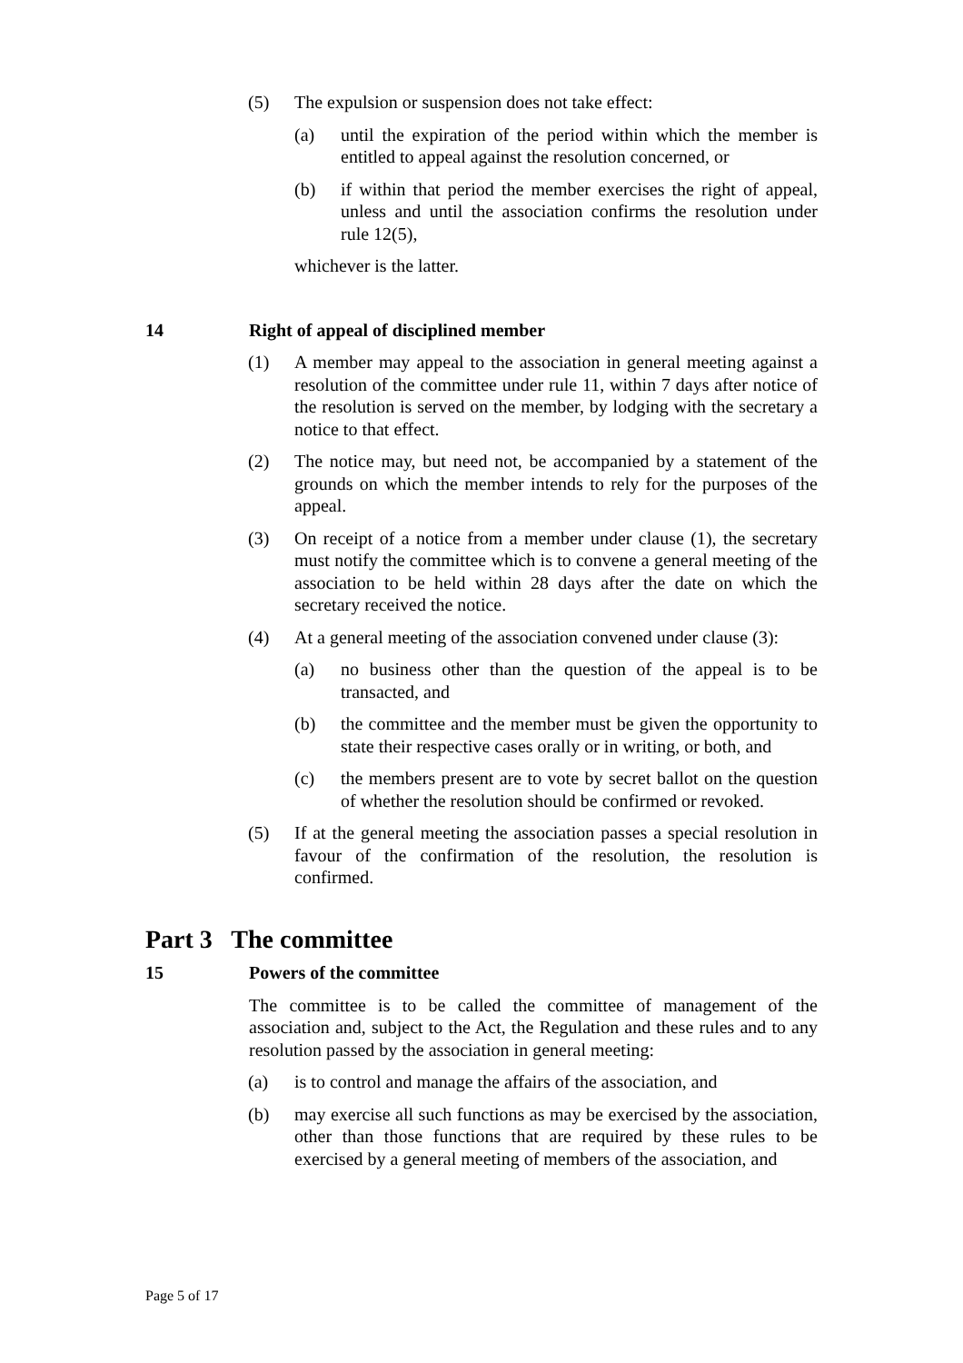(5) The expulsion or suspension does not take effect:
(a) until the expiration of the period within which the member is entitled to appeal against the resolution concerned, or
(b) if within that period the member exercises the right of appeal, unless and until the association confirms the resolution under rule 12(5),
whichever is the latter.
14 Right of appeal of disciplined member
(1) A member may appeal to the association in general meeting against a resolution of the committee under rule 11, within 7 days after notice of the resolution is served on the member, by lodging with the secretary a notice to that effect.
(2) The notice may, but need not, be accompanied by a statement of the grounds on which the member intends to rely for the purposes of the appeal.
(3) On receipt of a notice from a member under clause (1), the secretary must notify the committee which is to convene a general meeting of the association to be held within 28 days after the date on which the secretary received the notice.
(4) At a general meeting of the association convened under clause (3):
(a) no business other than the question of the appeal is to be transacted, and
(b) the committee and the member must be given the opportunity to state their respective cases orally or in writing, or both, and
(c) the members present are to vote by secret ballot on the question of whether the resolution should be confirmed or revoked.
(5) If at the general meeting the association passes a special resolution in favour of the confirmation of the resolution, the resolution is confirmed.
Part 3 The committee
15 Powers of the committee
The committee is to be called the committee of management of the association and, subject to the Act, the Regulation and these rules and to any resolution passed by the association in general meeting:
(a) is to control and manage the affairs of the association, and
(b) may exercise all such functions as may be exercised by the association, other than those functions that are required by these rules to be exercised by a general meeting of members of the association, and
Page 5 of 17